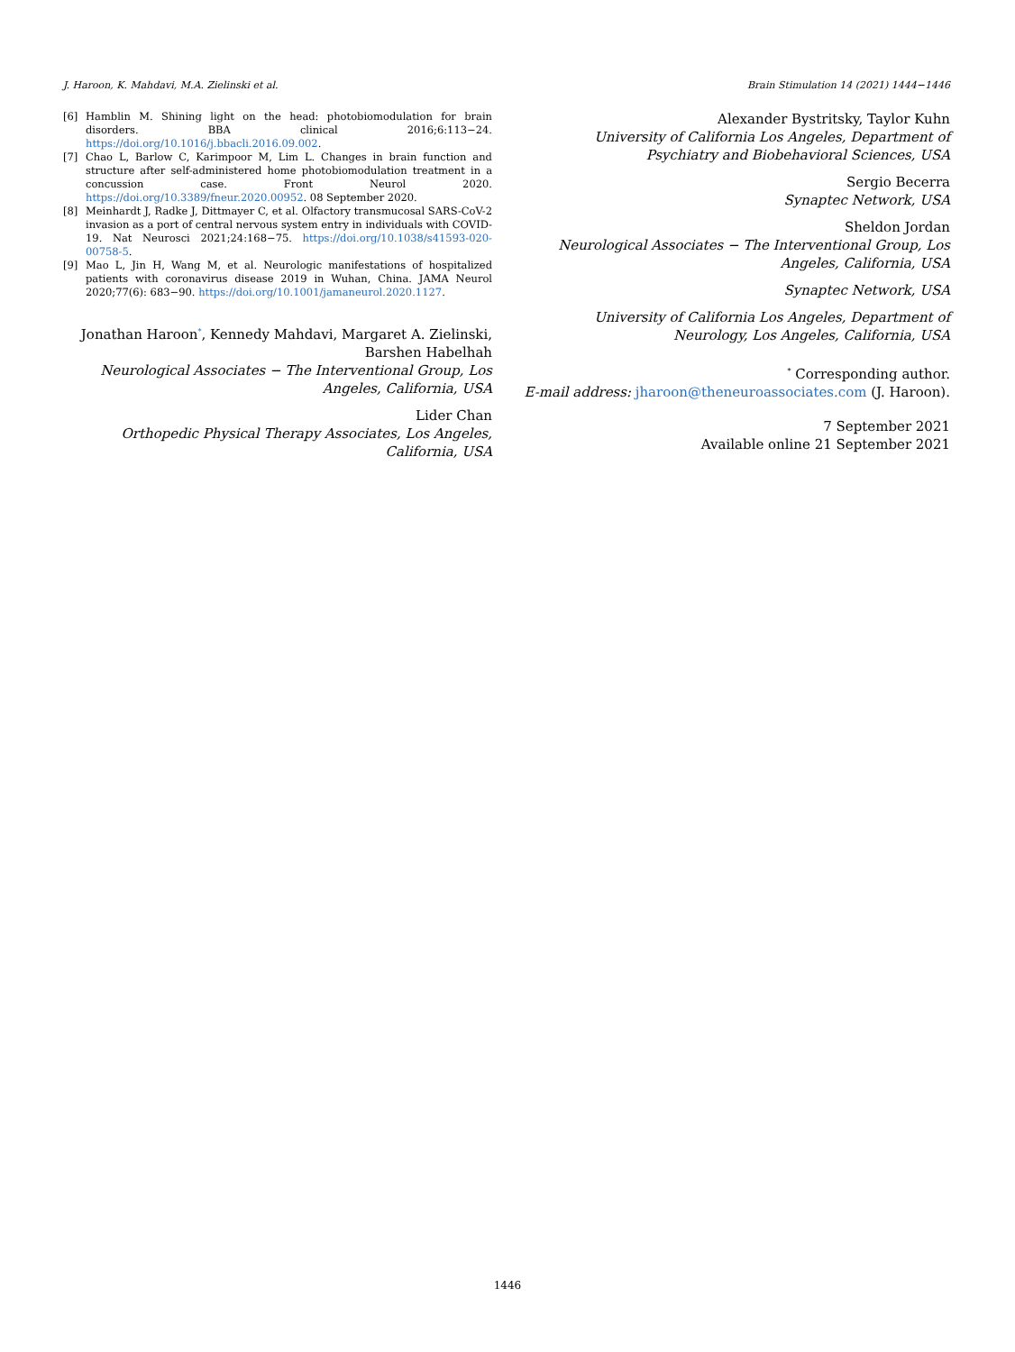J. Haroon, K. Mahdavi, M.A. Zielinski et al. Brain Stimulation 14 (2021) 1444−1446
[6] Hamblin M. Shining light on the head: photobiomodulation for brain disorders. BBA clinical 2016;6:113−24. https://doi.org/10.1016/j.bbacli.2016.09.002.
[7] Chao L, Barlow C, Karimpoor M, Lim L. Changes in brain function and structure after self-administered home photobiomodulation treatment in a concussion case. Front Neurol 2020. https://doi.org/10.3389/fneur.2020.00952. 08 September 2020.
[8] Meinhardt J, Radke J, Dittmayer C, et al. Olfactory transmucosal SARS-CoV-2 invasion as a port of central nervous system entry in individuals with COVID-19. Nat Neurosci 2021;24:168−75. https://doi.org/10.1038/s41593-020-00758-5.
[9] Mao L, Jin H, Wang M, et al. Neurologic manifestations of hospitalized patients with coronavirus disease 2019 in Wuhan, China. JAMA Neurol 2020;77(6): 683−90. https://doi.org/10.1001/jamaneurol.2020.1127.
Jonathan Haroon<sup>*</sup>, Kennedy Mahdavi, Margaret A. Zielinski, Barshen Habelhah
Neurological Associates − The Interventional Group, Los Angeles, California, USA
Lider Chan
Orthopedic Physical Therapy Associates, Los Angeles, California, USA
Alexander Bystritsky, Taylor Kuhn
University of California Los Angeles, Department of Psychiatry and Biobehavioral Sciences, USA
Sergio Becerra
Synaptec Network, USA
Sheldon Jordan
Neurological Associates − The Interventional Group, Los Angeles, California, USA
Synaptec Network, USA
University of California Los Angeles, Department of Neurology, Los Angeles, California, USA
<sup>*</sup> Corresponding author.
E-mail address: jharoon@theneuroassociates.com (J. Haroon).
7 September 2021
Available online 21 September 2021
1446